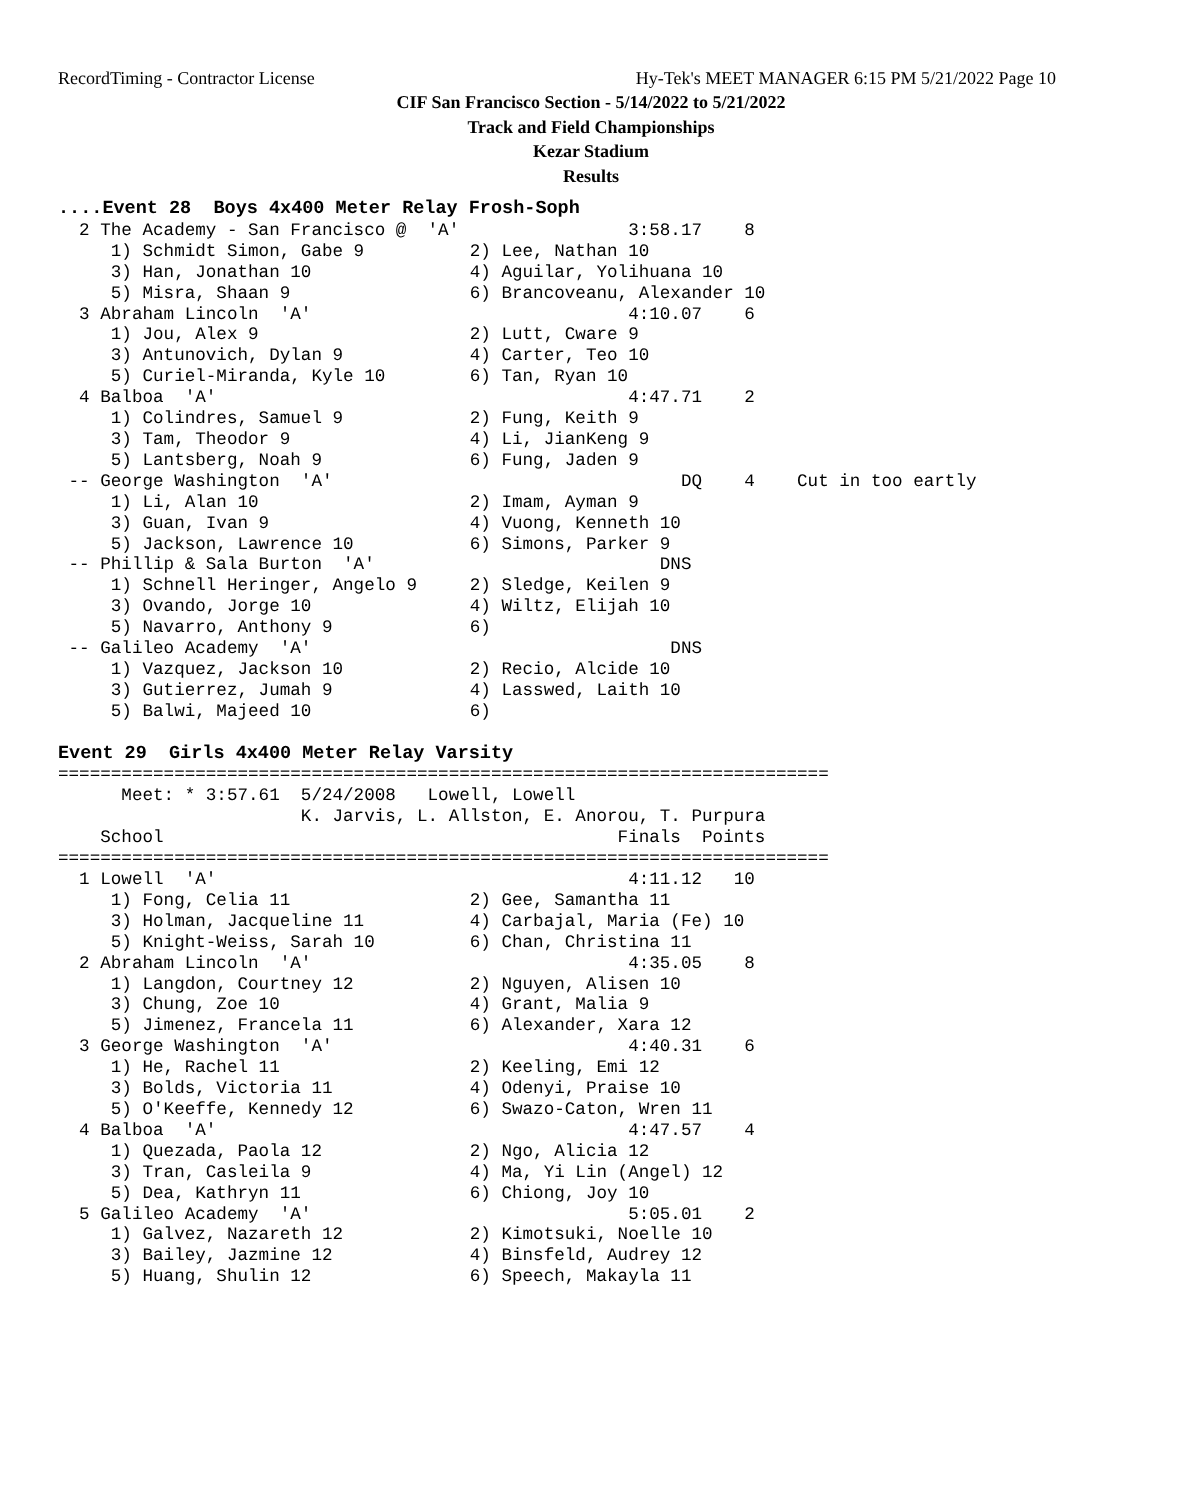RecordTiming - Contractor License
Hy-Tek's MEET MANAGER 6:15 PM 5/21/2022 Page 10
CIF San Francisco Section - 5/14/2022 to 5/21/2022
Track and Field Championships
Kezar Stadium
Results
....Event 28  Boys 4x400 Meter Relay Frosh-Soph
  2 The Academy - San Francisco @  'A'                3:58.17    8   
     1) Schmidt Simon, Gabe 9          2) Lee, Nathan 10                 
     3) Han, Jonathan 10               4) Aguilar, Yolihuana 10          
     5) Misra, Shaan 9                 6) Brancoveanu, Alexander 10      
  3 Abraham Lincoln  'A'                              4:10.07    6   
     1) Jou, Alex 9                    2) Lutt, Cware 9                  
     3) Antunovich, Dylan 9            4) Carter, Teo 10                 
     5) Curiel-Miranda, Kyle 10        6) Tan, Ryan 10                   
  4 Balboa  'A'                                       4:47.71    2   
     1) Colindres, Samuel 9            2) Fung, Keith 9                  
     3) Tam, Theodor 9                 4) Li, JianKeng 9                 
     5) Lantsberg, Noah 9              6) Fung, Jaden 9                  
 -- George Washington  'A'                                 DQ    4    Cut in too eartly
     1) Li, Alan 10                    2) Imam, Ayman 9                  
     3) Guan, Ivan 9                   4) Vuong, Kenneth 10              
     5) Jackson, Lawrence 10           6) Simons, Parker 9               
 -- Phillip & Sala Burton  'A'                           DNS            
     1) Schnell Heringer, Angelo 9     2) Sledge, Keilen 9               
     3) Ovando, Jorge 10               4) Wiltz, Elijah 10               
     5) Navarro, Anthony 9             6)                                
 -- Galileo Academy  'A'                                  DNS            
     1) Vazquez, Jackson 10            2) Recio, Alcide 10               
     3) Gutierrez, Jumah 9             4) Lasswed, Laith 10              
     5) Balwi, Majeed 10               6)                                
 
Event 29  Girls 4x400 Meter Relay Varsity
=========================================================================
      Meet: * 3:57.61  5/24/2008   Lowell, Lowell                        
                       K. Jarvis, L. Allston, E. Anorou, T. Purpura      
    School                                           Finals  Points 
=========================================================================
  1 Lowell  'A'                                       4:11.12   10   
     1) Fong, Celia 11                 2) Gee, Samantha 11               
     3) Holman, Jacqueline 11          4) Carbajal, Maria (Fe) 10        
     5) Knight-Weiss, Sarah 10         6) Chan, Christina 11             
  2 Abraham Lincoln  'A'                              4:35.05    8   
     1) Langdon, Courtney 12           2) Nguyen, Alisen 10              
     3) Chung, Zoe 10                  4) Grant, Malia 9                 
     5) Jimenez, Francela 11           6) Alexander, Xara 12             
  3 George Washington  'A'                            4:40.31    6   
     1) He, Rachel 11                  2) Keeling, Emi 12                
     3) Bolds, Victoria 11             4) Odenyi, Praise 10              
     5) O'Keeffe, Kennedy 12           6) Swazo-Caton, Wren 11           
  4 Balboa  'A'                                       4:47.57    4   
     1) Quezada, Paola 12              2) Ngo, Alicia 12                 
     3) Tran, Casleila 9               4) Ma, Yi Lin (Angel) 12          
     5) Dea, Kathryn 11                6) Chiong, Joy 10                 
  5 Galileo Academy  'A'                              5:05.01    2   
     1) Galvez, Nazareth 12            2) Kimotsuki, Noelle 10           
     3) Bailey, Jazmine 12             4) Binsfeld, Audrey 12            
     5) Huang, Shulin 12               6) Speech, Makayla 11